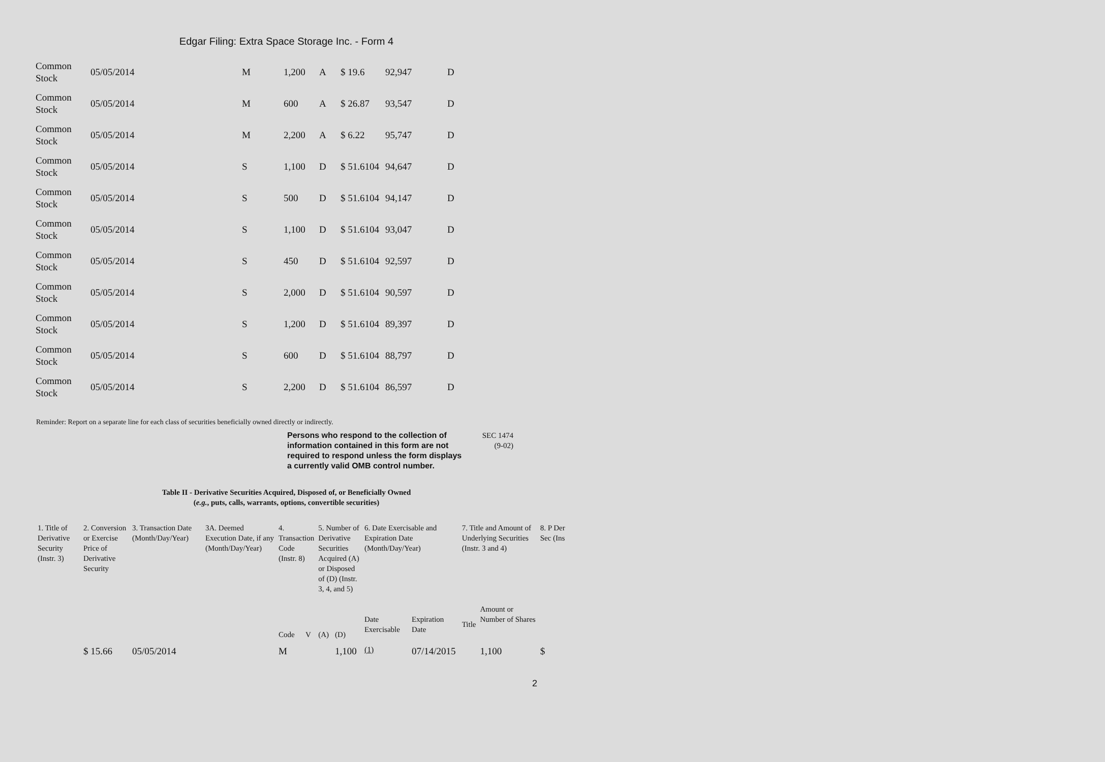Edgar Filing: Extra Space Storage Inc. - Form 4
| Common Stock | 05/05/2014 | M | 1,200 | A | $ 19.6 | 92,947 | D |
| Common Stock | 05/05/2014 | M | 600 | A | $ 26.87 | 93,547 | D |
| Common Stock | 05/05/2014 | M | 2,200 | A | $ 6.22 | 95,747 | D |
| Common Stock | 05/05/2014 | S | 1,100 | D | $ 51.6104 | 94,647 | D |
| Common Stock | 05/05/2014 | S | 500 | D | $ 51.6104 | 94,147 | D |
| Common Stock | 05/05/2014 | S | 1,100 | D | $ 51.6104 | 93,047 | D |
| Common Stock | 05/05/2014 | S | 450 | D | $ 51.6104 | 92,597 | D |
| Common Stock | 05/05/2014 | S | 2,000 | D | $ 51.6104 | 90,597 | D |
| Common Stock | 05/05/2014 | S | 1,200 | D | $ 51.6104 | 89,397 | D |
| Common Stock | 05/05/2014 | S | 600 | D | $ 51.6104 | 88,797 | D |
| Common Stock | 05/05/2014 | S | 2,200 | D | $ 51.6104 | 86,597 | D |
Reminder: Report on a separate line for each class of securities beneficially owned directly or indirectly.
Persons who respond to the collection of information contained in this form are not required to respond unless the form displays a currently valid OMB control number.
SEC 1474
(9-02)
Table II - Derivative Securities Acquired, Disposed of, or Beneficially Owned
(e.g., puts, calls, warrants, options, convertible securities)
| 1. Title of Derivative Security (Instr. 3) | 2. Conversion or Exercise Price of Derivative Security | 3. Transaction Date (Month/Day/Year) | 3A. Deemed Execution Date, if any (Month/Day/Year) | 4. Transaction Code (Instr. 8) | | 5. Number of Derivative Securities Acquired (A) or Disposed of (D) (Instr. 3, 4, and 5) | | 6. Date Exercisable and Expiration Date (Month/Day/Year) | | 7. Title and Amount of Underlying Securities (Instr. 3 and 4) | | 8. P Der Sec (Ins |
| --- | --- | --- | --- | --- | --- | --- | --- | --- | --- | --- | --- | --- |
| | | | | Code | V | (A) | (D) | Date Exercisable | Expiration Date | Title | Amount or Number of Shares | |
| | $ 15.66 | 05/05/2014 | | M | | | 1,100 | <sup>(1)</sup> | 07/14/2015 | | 1,100 | $ |
2